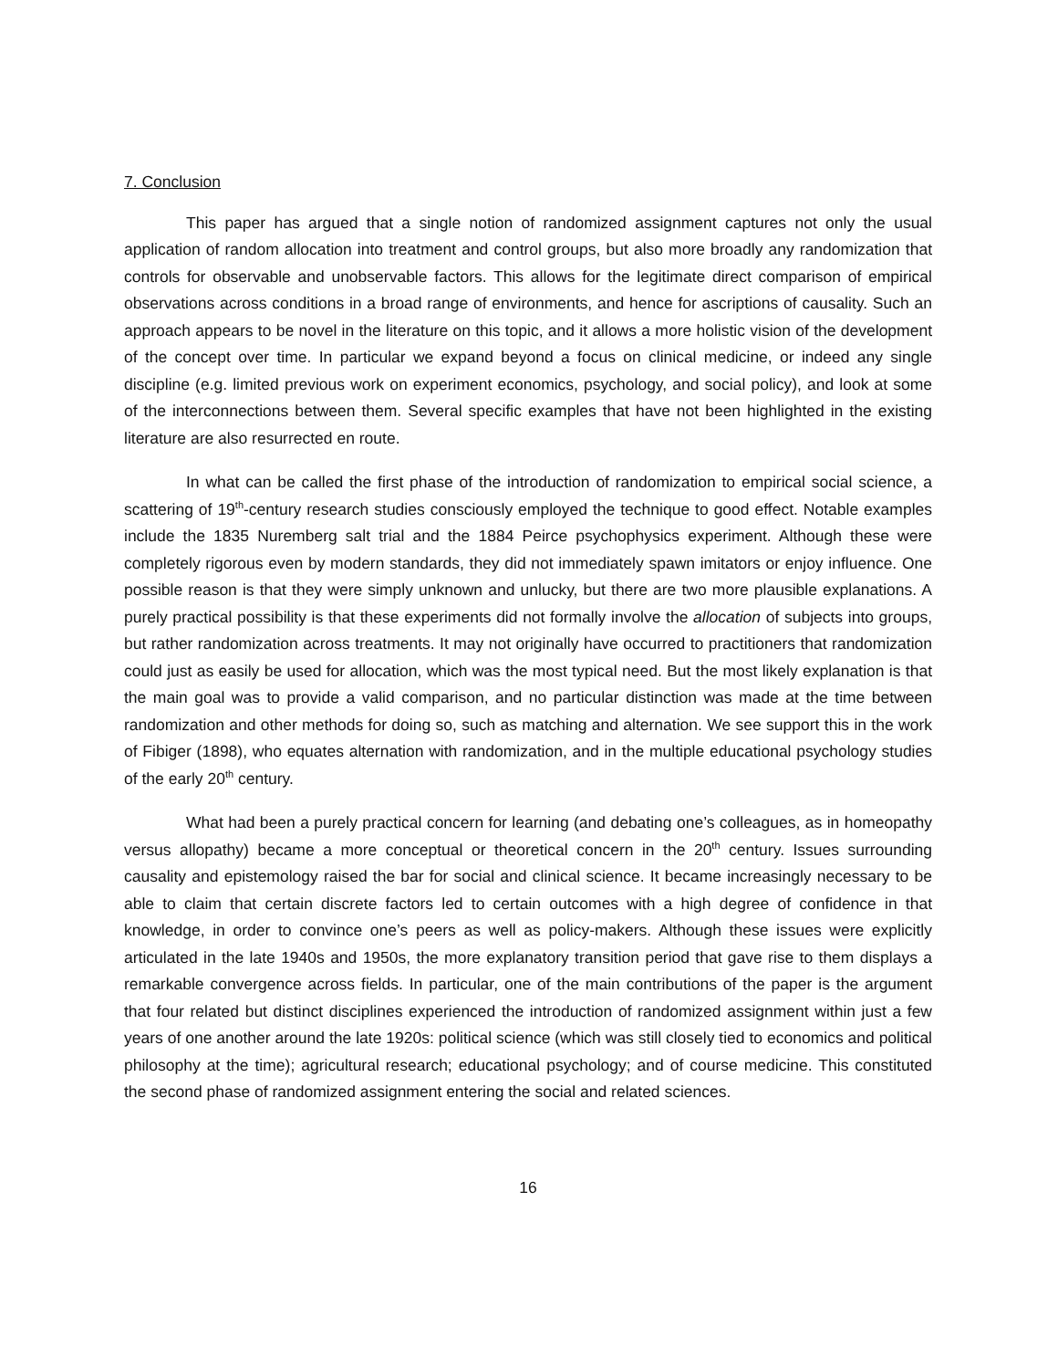7. Conclusion
This paper has argued that a single notion of randomized assignment captures not only the usual application of random allocation into treatment and control groups, but also more broadly any randomization that controls for observable and unobservable factors. This allows for the legitimate direct comparison of empirical observations across conditions in a broad range of environments, and hence for ascriptions of causality. Such an approach appears to be novel in the literature on this topic, and it allows a more holistic vision of the development of the concept over time. In particular we expand beyond a focus on clinical medicine, or indeed any single discipline (e.g. limited previous work on experiment economics, psychology, and social policy), and look at some of the interconnections between them. Several specific examples that have not been highlighted in the existing literature are also resurrected en route.
In what can be called the first phase of the introduction of randomization to empirical social science, a scattering of 19<sup>th</sup>-century research studies consciously employed the technique to good effect. Notable examples include the 1835 Nuremberg salt trial and the 1884 Peirce psychophysics experiment. Although these were completely rigorous even by modern standards, they did not immediately spawn imitators or enjoy influence. One possible reason is that they were simply unknown and unlucky, but there are two more plausible explanations. A purely practical possibility is that these experiments did not formally involve the allocation of subjects into groups, but rather randomization across treatments. It may not originally have occurred to practitioners that randomization could just as easily be used for allocation, which was the most typical need. But the most likely explanation is that the main goal was to provide a valid comparison, and no particular distinction was made at the time between randomization and other methods for doing so, such as matching and alternation. We see support this in the work of Fibiger (1898), who equates alternation with randomization, and in the multiple educational psychology studies of the early 20<sup>th</sup> century.
What had been a purely practical concern for learning (and debating one’s colleagues, as in homeopathy versus allopathy) became a more conceptual or theoretical concern in the 20<sup>th</sup> century. Issues surrounding causality and epistemology raised the bar for social and clinical science. It became increasingly necessary to be able to claim that certain discrete factors led to certain outcomes with a high degree of confidence in that knowledge, in order to convince one’s peers as well as policy-makers. Although these issues were explicitly articulated in the late 1940s and 1950s, the more explanatory transition period that gave rise to them displays a remarkable convergence across fields. In particular, one of the main contributions of the paper is the argument that four related but distinct disciplines experienced the introduction of randomized assignment within just a few years of one another around the late 1920s: political science (which was still closely tied to economics and political philosophy at the time); agricultural research; educational psychology; and of course medicine. This constituted the second phase of randomized assignment entering the social and related sciences.
16